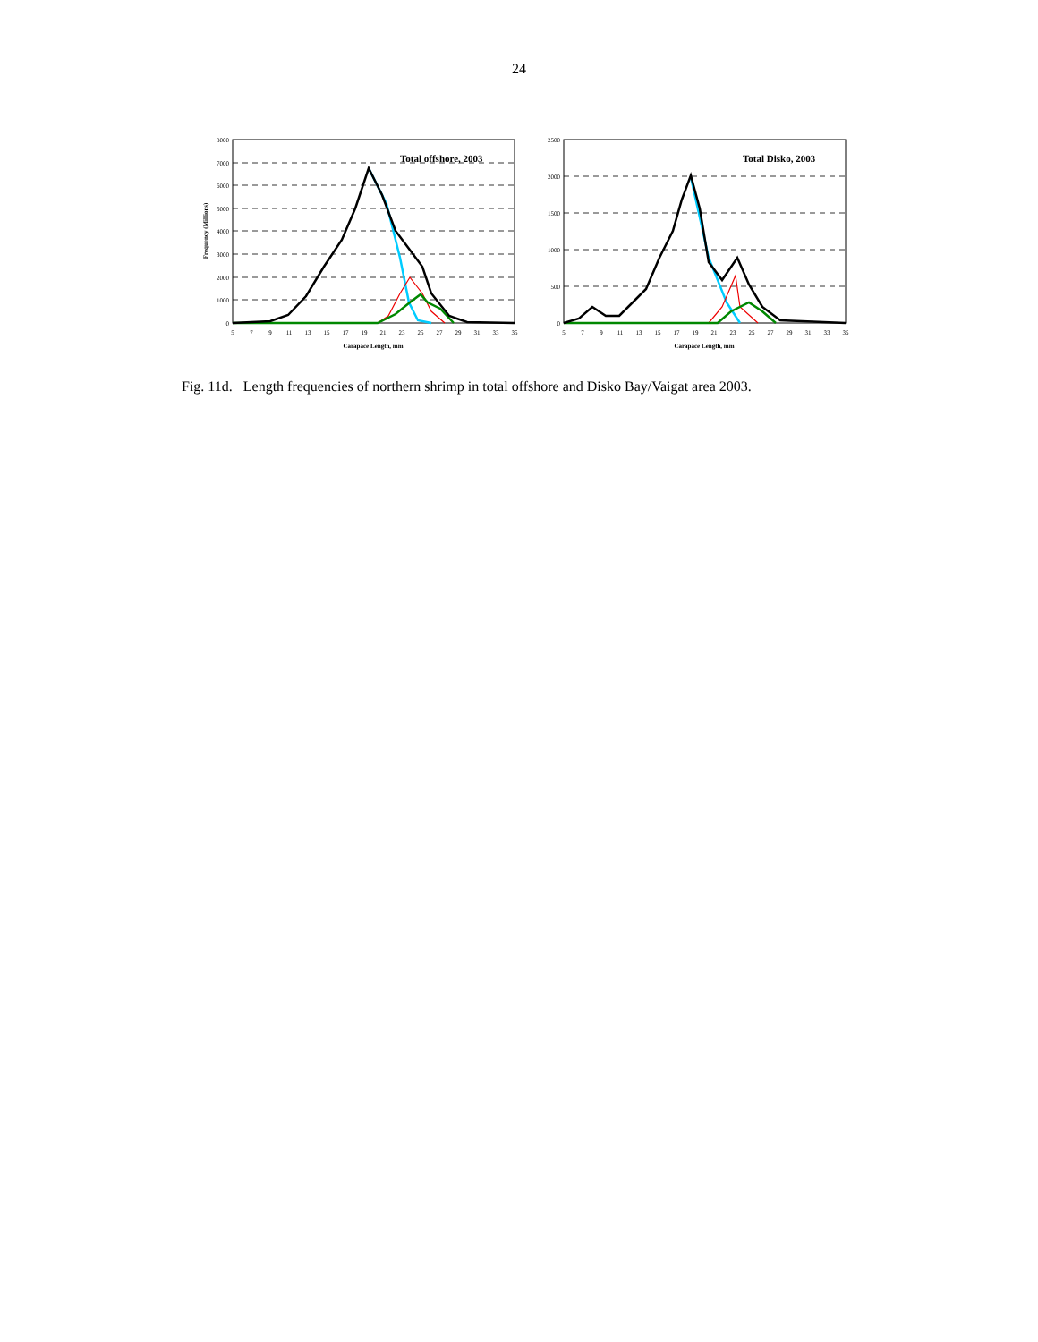24
Total offshore, 2003
8000
7000
6000
5000
4000
3000
2000
1000
0
Frequency (Millions)
5
7
9
11
13
15
17
19
21
23
25
27
29
31
33
35
Carapace Length, mm
Total Disko, 2003
2500
2000
1500
1000
500
0
5
7
9
11
13
15
17
19
21
23
25
27
29
31
33
35
Carapace Length, mm
Fig. 11d. Length frequencies of northern shrimp in total offshore and Disko Bay/Vaigat area 2003.